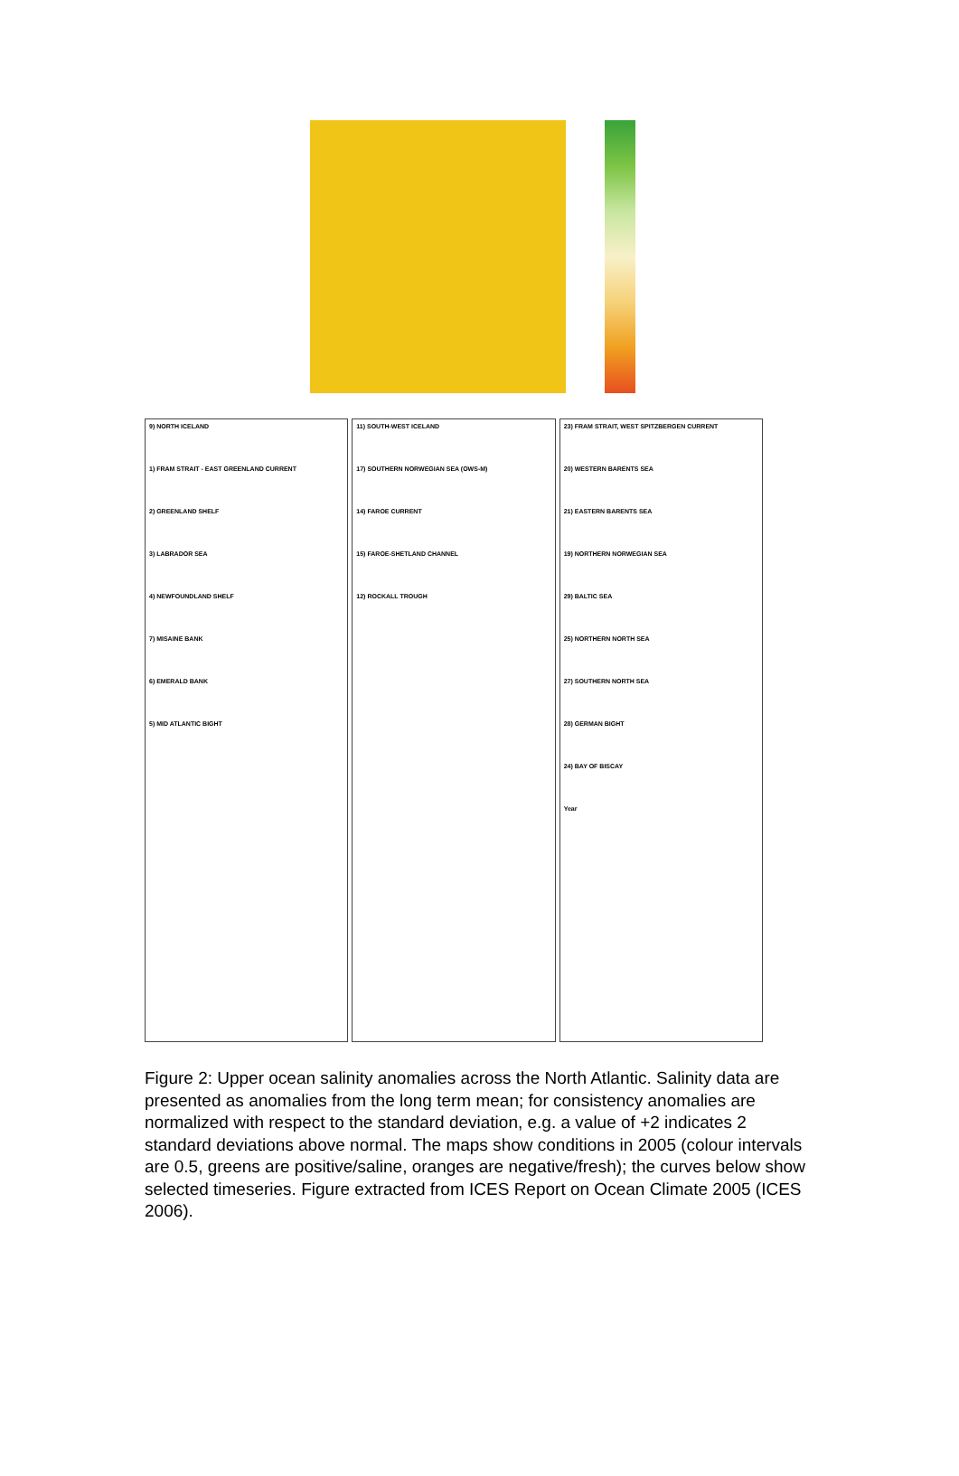9) NORTH ICELAND
1) FRAM STRAIT - EAST GREENLAND CURRENT
2) GREENLAND SHELF
3) LABRADOR SEA
4) NEWFOUNDLAND SHELF
7) MISAINE BANK
6) EMERALD BANK
5) MID ATLANTIC BIGHT
11) SOUTH-WEST ICELAND
17) SOUTHERN NORWEGIAN SEA (OWS-M)
14) FAROE CURRENT
15) FAROE-SHETLAND CHANNEL
12) ROCKALL TROUGH
23) FRAM STRAIT, WEST SPITZBERGEN CURRENT
20) WESTERN BARENTS SEA
21) EASTERN BARENTS SEA
19) NORTHERN NORWEGIAN SEA
29) BALTIC SEA
25) NORTHERN NORTH SEA
27) SOUTHERN NORTH SEA
28) GERMAN BIGHT
24) BAY OF BISCAY
Year
Figure 2: Upper ocean salinity anomalies across the North Atlantic. Salinity data are presented as anomalies from the long term mean; for consistency anomalies are normalized with respect to the standard deviation, e.g. a value of +2 indicates 2 standard deviations above normal. The maps show conditions in 2005 (colour intervals are 0.5, greens are positive/saline, oranges are negative/fresh); the curves below show selected timeseries. Figure extracted from ICES Report on Ocean Climate 2005 (ICES 2006).